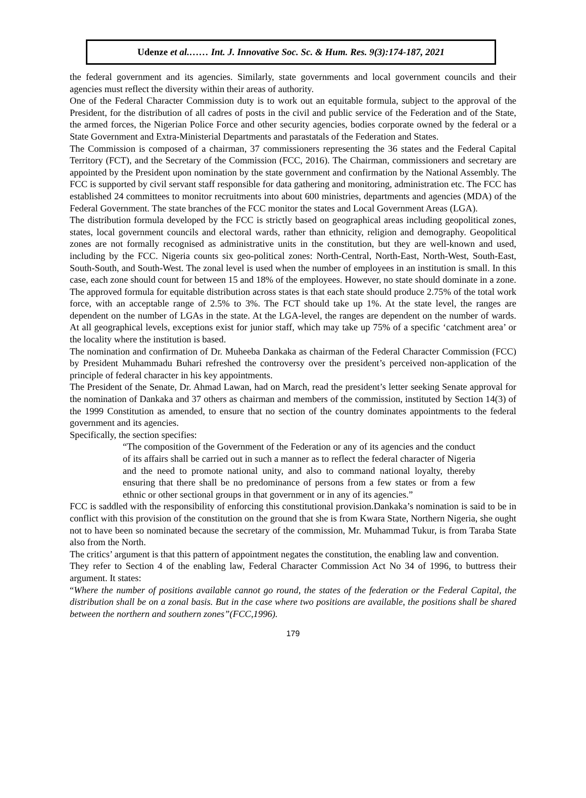Udenze et al.…… Int. J. Innovative Soc. Sc. & Hum. Res. 9(3):174-187, 2021
the federal government and its agencies. Similarly, state governments and local government councils and their agencies must reflect the diversity within their areas of authority.
One of the Federal Character Commission duty is to work out an equitable formula, subject to the approval of the President, for the distribution of all cadres of posts in the civil and public service of the Federation and of the State, the armed forces, the Nigerian Police Force and other security agencies, bodies corporate owned by the federal or a State Government and Extra-Ministerial Departments and parastatals of the Federation and States.
The Commission is composed of a chairman, 37 commissioners representing the 36 states and the Federal Capital Territory (FCT), and the Secretary of the Commission (FCC, 2016). The Chairman, commissioners and secretary are appointed by the President upon nomination by the state government and confirmation by the National Assembly. The FCC is supported by civil servant staff responsible for data gathering and monitoring, administration etc. The FCC has established 24 committees to monitor recruitments into about 600 ministries, departments and agencies (MDA) of the Federal Government. The state branches of the FCC monitor the states and Local Government Areas (LGA).
The distribution formula developed by the FCC is strictly based on geographical areas including geopolitical zones, states, local government councils and electoral wards, rather than ethnicity, religion and demography. Geopolitical zones are not formally recognised as administrative units in the constitution, but they are well-known and used, including by the FCC. Nigeria counts six geo-political zones: North-Central, North-East, North-West, South-East, South-South, and South-West. The zonal level is used when the number of employees in an institution is small. In this case, each zone should count for between 15 and 18% of the employees. However, no state should dominate in a zone. The approved formula for equitable distribution across states is that each state should produce 2.75% of the total work force, with an acceptable range of 2.5% to 3%. The FCT should take up 1%. At the state level, the ranges are dependent on the number of LGAs in the state. At the LGA-level, the ranges are dependent on the number of wards. At all geographical levels, exceptions exist for junior staff, which may take up 75% of a specific ‘catchment area’ or the locality where the institution is based.
The nomination and confirmation of Dr. Muheeba Dankaka as chairman of the Federal Character Commission (FCC) by President Muhammadu Buhari refreshed the controversy over the president’s perceived non-application of the principle of federal character in his key appointments.
The President of the Senate, Dr. Ahmad Lawan, had on March, read the president’s letter seeking Senate approval for the nomination of Dankaka and 37 others as chairman and members of the commission, instituted by Section 14(3) of the 1999 Constitution as amended, to ensure that no section of the country dominates appointments to the federal government and its agencies.
Specifically, the section specifies:
“The composition of the Government of the Federation or any of its agencies and the conduct of its affairs shall be carried out in such a manner as to reflect the federal character of Nigeria and the need to promote national unity, and also to command national loyalty, thereby ensuring that there shall be no predominance of persons from a few states or from a few ethnic or other sectional groups in that government or in any of its agencies.”
FCC is saddled with the responsibility of enforcing this constitutional provision.Dankaka’s nomination is said to be in conflict with this provision of the constitution on the ground that she is from Kwara State, Northern Nigeria, she ought not to have been so nominated because the secretary of the commission, Mr. Muhammad Tukur, is from Taraba State also from the North.
The critics’ argument is that this pattern of appointment negates the constitution, the enabling law and convention.
They refer to Section 4 of the enabling law, Federal Character Commission Act No 34 of 1996, to buttress their argument. It states:
“Where the number of positions available cannot go round, the states of the federation or the Federal Capital, the distribution shall be on a zonal basis. But in the case where two positions are available, the positions shall be shared between the northern and southern zones”(FCC,1996).
179